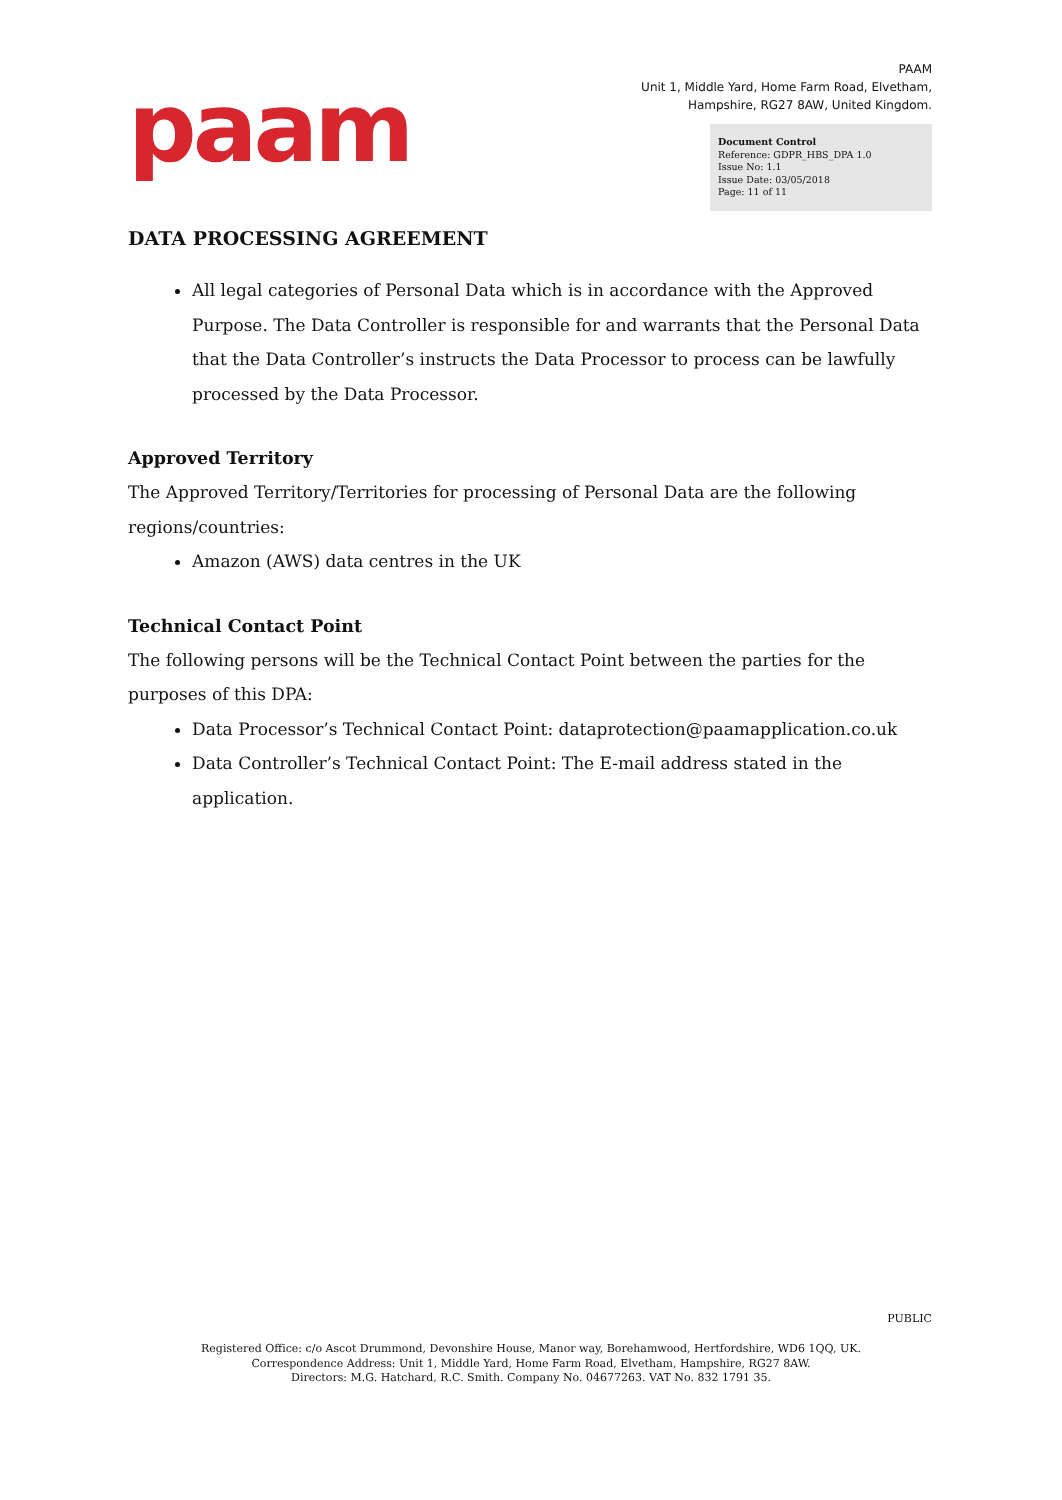paam
PAAM
Unit 1, Middle Yard, Home Farm Road, Elvetham,
Hampshire, RG27 8AW, United Kingdom.
Document Control
Reference: GDPR_HBS_DPA 1.0
Issue No: 1.1
Issue Date: 03/05/2018
Page: 11 of 11
DATA PROCESSING AGREEMENT
All legal categories of Personal Data which is in accordance with the Approved Purpose. The Data Controller is responsible for and warrants that the Personal Data that the Data Controller’s instructs the Data Processor to process can be lawfully processed by the Data Processor.
Approved Territory
The Approved Territory/Territories for processing of Personal Data are the following regions/countries:
Amazon (AWS) data centres in the UK
Technical Contact Point
The following persons will be the Technical Contact Point between the parties for the purposes of this DPA:
Data Processor’s Technical Contact Point: dataprotection@paamapplication.co.uk
Data Controller’s Technical Contact Point: The E-mail address stated in the application.
PUBLIC
Registered Office: c/o Ascot Drummond, Devonshire House, Manor way, Borehamwood, Hertfordshire, WD6 1QQ, UK.
Correspondence Address: Unit 1, Middle Yard, Home Farm Road, Elvetham, Hampshire, RG27 8AW.
Directors: M.G. Hatchard, R.C. Smith. Company No. 04677263. VAT No. 832 1791 35.